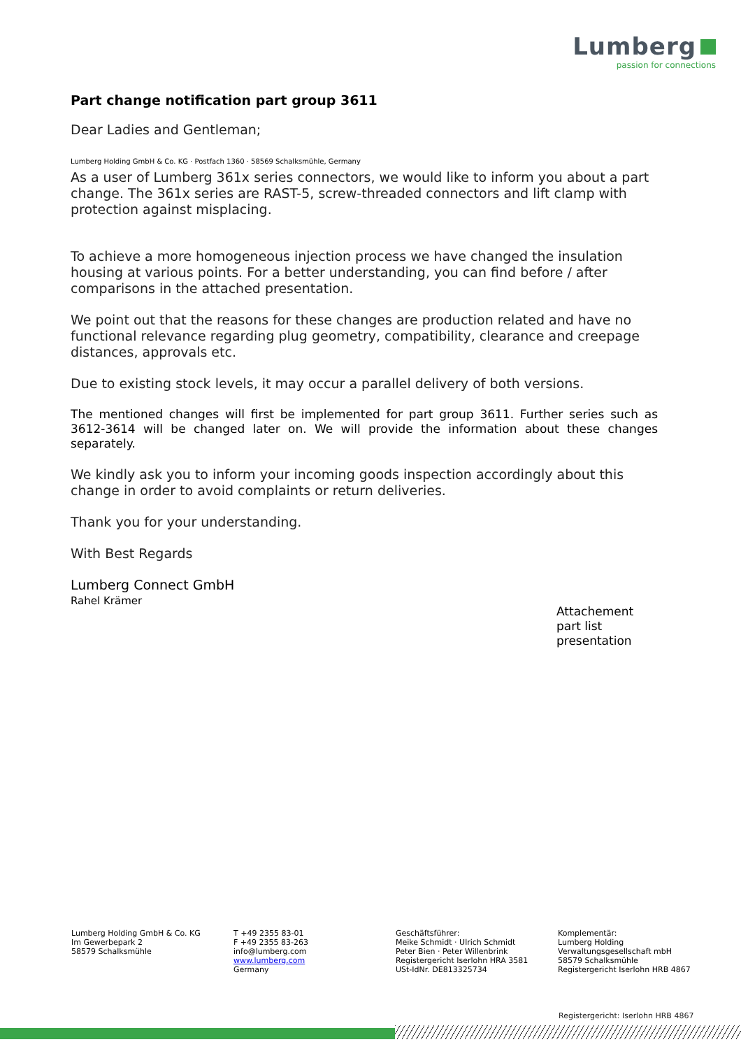Lumberg
passion for connections
Part change notification part group 3611
Dear Ladies and Gentleman;
Lumberg Holding GmbH & Co. KG · Postfach 1360 · 58569 Schalksmühle, Germany
As a user of Lumberg 361x series connectors, we would like to inform you about a part change. The 361x series are RAST-5, screw-threaded connectors and lift clamp with protection against misplacing.
To achieve a more homogeneous injection process we have changed the insulation housing at various points. For a better understanding, you can find before / after comparisons in the attached presentation.
We point out that the reasons for these changes are production related and have no functional relevance regarding plug geometry, compatibility, clearance and creepage distances, approvals etc.
Due to existing stock levels, it may occur a parallel delivery of both versions.
The mentioned changes will first be implemented for part group 3611. Further series such as 3612-3614 will be changed later on. We will provide the information about these changes separately.
We kindly ask you to inform your incoming goods inspection accordingly about this change in order to avoid complaints or return deliveries.
Thank you for your understanding.
With Best Regards
Lumberg Connect GmbH
Rahel Krämer
Attachement
part list
presentation
Lumberg Holding GmbH & Co. KG
Im Gewerbepark 2
58579 Schalksmühle
T +49 2355 83-01
F +49 2355 83-263
info@lumberg.com
www.lumberg.com
Germany
Geschäftsführer:
Meike Schmidt · Ulrich Schmidt
Peter Bien · Peter Willenbrink
Registergericht Iserlohn HRA 3581
USt-IdNr. DE813325734
Komplementär:
Lumberg Holding
Verwaltungsgesellschaft mbH
58579 Schalksmühle
Registergericht Iserlohn HRB 4867
Registergericht: Iserlohn HRB 4867